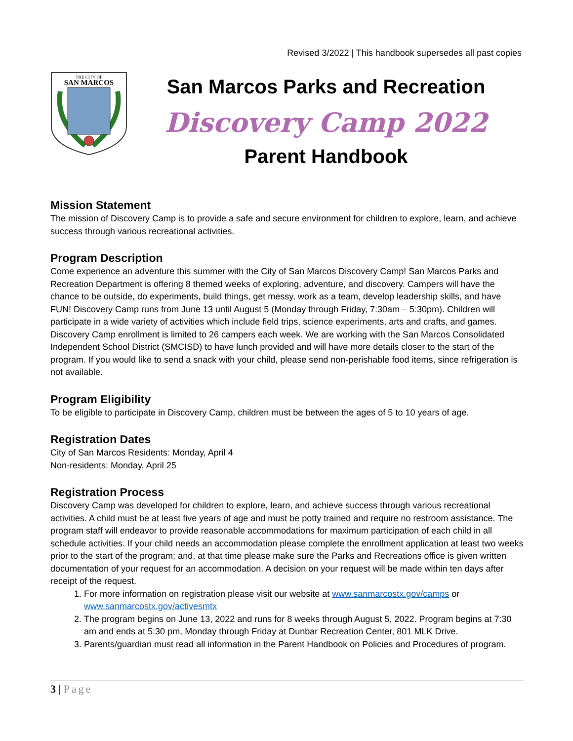Revised 3/2022 | This handbook supersedes all past copies
THE CITY OF
SAN MARCOS
San Marcos Parks and Recreation
Discovery Camp 2022
Parent Handbook
Mission Statement
The mission of Discovery Camp is to provide a safe and secure environment for children to explore, learn, and achieve success through various recreational activities.
Program Description
Come experience an adventure this summer with the City of San Marcos Discovery Camp! San Marcos Parks and Recreation Department is offering 8 themed weeks of exploring, adventure, and discovery. Campers will have the chance to be outside, do experiments, build things, get messy, work as a team, develop leadership skills, and have FUN! Discovery Camp runs from June 13 until August 5 (Monday through Friday, 7:30am – 5:30pm). Children will participate in a wide variety of activities which include field trips, science experiments, arts and crafts, and games. Discovery Camp enrollment is limited to 26 campers each week. We are working with the San Marcos Consolidated Independent School District (SMCISD) to have lunch provided and will have more details closer to the start of the program. If you would like to send a snack with your child, please send non-perishable food items, since refrigeration is not available.
Program Eligibility
To be eligible to participate in Discovery Camp, children must be between the ages of 5 to 10 years of age.
Registration Dates
City of San Marcos Residents: Monday, April 4
Non-residents: Monday, April 25
Registration Process
Discovery Camp was developed for children to explore, learn, and achieve success through various recreational activities. A child must be at least five years of age and must be potty trained and require no restroom assistance. The program staff will endeavor to provide reasonable accommodations for maximum participation of each child in all schedule activities. If your child needs an accommodation please complete the enrollment application at least two weeks prior to the start of the program; and, at that time please make sure the Parks and Recreations office is given written documentation of your request for an accommodation. A decision on your request will be made within ten days after receipt of the request.
1. For more information on registration please visit our website at www.sanmarcostx.gov/camps or www.sanmarcostx.gov/activesmtx
2. The program begins on June 13, 2022 and runs for 8 weeks through August 5, 2022. Program begins at 7:30 am and ends at 5:30 pm, Monday through Friday at Dunbar Recreation Center, 801 MLK Drive.
3. Parents/guardian must read all information in the Parent Handbook on Policies and Procedures of program.
3 | Page